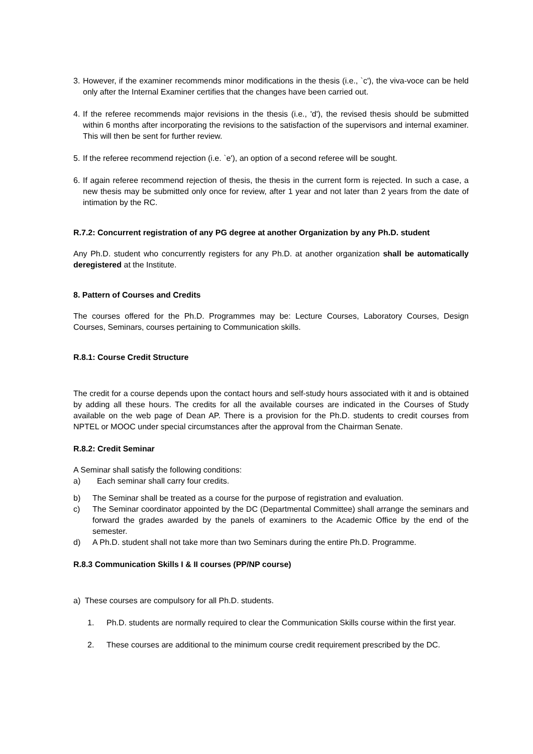3. However, if the examiner recommends minor modifications in the thesis (i.e., `c'), the viva-voce can be held only after the Internal Examiner certifies that the changes have been carried out.
4. If the referee recommends major revisions in the thesis (i.e., 'd'), the revised thesis should be submitted within 6 months after incorporating the revisions to the satisfaction of the supervisors and internal examiner. This will then be sent for further review.
5. If the referee recommend rejection (i.e. `e'), an option of a second referee will be sought.
6. If again referee recommend rejection of thesis, the thesis in the current form is rejected. In such a case, a new thesis may be submitted only once for review, after 1 year and not later than 2 years from the date of intimation by the RC.
R.7.2: Concurrent registration of any PG degree at another Organization by any Ph.D. student
Any Ph.D. student who concurrently registers for any Ph.D. at another organization shall be automatically deregistered at the Institute.
8. Pattern of Courses and Credits
The courses offered for the Ph.D. Programmes may be: Lecture Courses, Laboratory Courses, Design Courses, Seminars, courses pertaining to Communication skills.
R.8.1: Course Credit Structure
The credit for a course depends upon the contact hours and self-study hours associated with it and is obtained by adding all these hours. The credits for all the available courses are indicated in the Courses of Study available on the web page of Dean AP. There is a provision for the Ph.D. students to credit courses from NPTEL or MOOC under special circumstances after the approval from the Chairman Senate.
R.8.2: Credit Seminar
A Seminar shall satisfy the following conditions:
a) Each seminar shall carry four credits.
b) The Seminar shall be treated as a course for the purpose of registration and evaluation.
c) The Seminar coordinator appointed by the DC (Departmental Committee) shall arrange the seminars and forward the grades awarded by the panels of examiners to the Academic Office by the end of the semester.
d) A Ph.D. student shall not take more than two Seminars during the entire Ph.D. Programme.
R.8.3 Communication Skills I & II courses (PP/NP course)
a) These courses are compulsory for all Ph.D. students.
1. Ph.D. students are normally required to clear the Communication Skills course within the first year.
2. These courses are additional to the minimum course credit requirement prescribed by the DC.